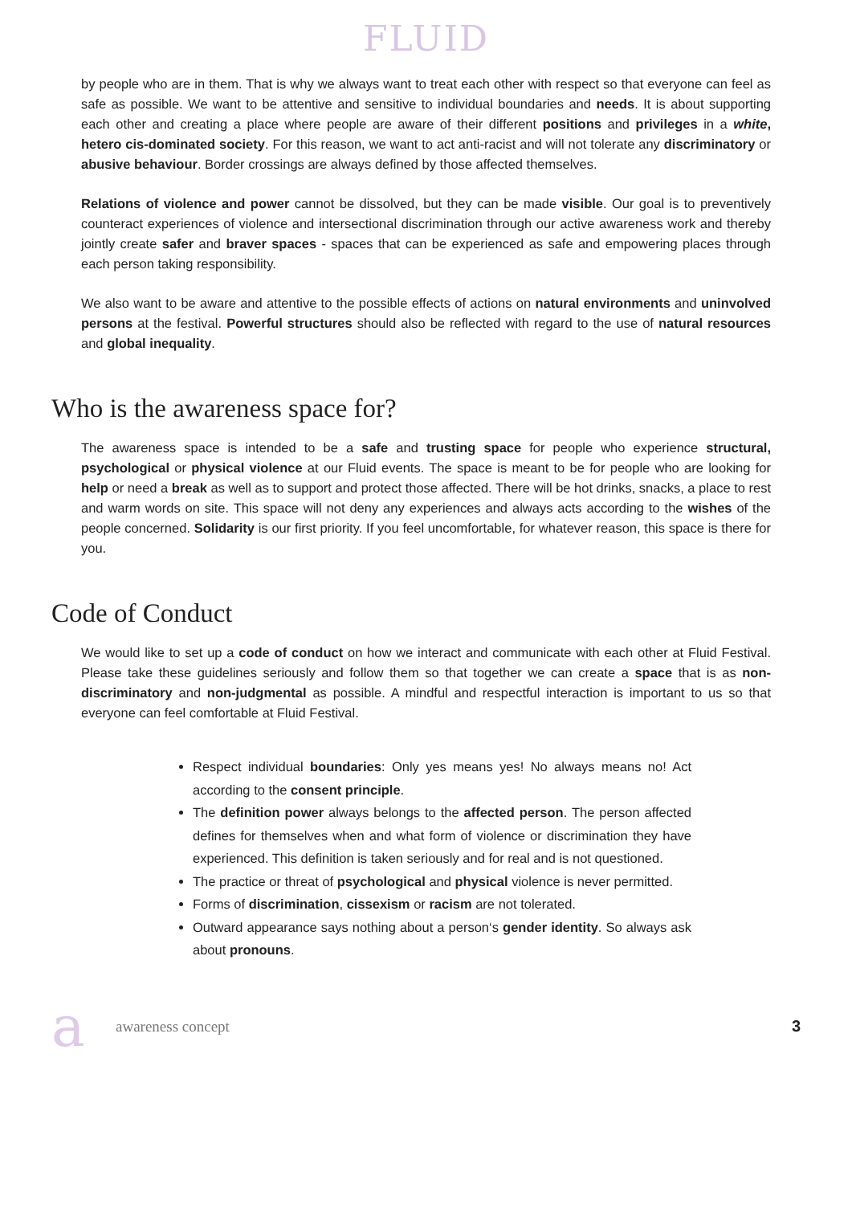FLUID
by people who are in them. That is why we always want to treat each other with respect so that everyone can feel as safe as possible. We want to be attentive and sensitive to individual boundaries and needs. It is about supporting each other and creating a place where people are aware of their different positions and privileges in a white, hetero cis-dominated society. For this reason, we want to act anti-racist and will not tolerate any discriminatory or abusive behaviour. Border crossings are always defined by those affected themselves.
Relations of violence and power cannot be dissolved, but they can be made visible. Our goal is to preventively counteract experiences of violence and intersectional discrimination through our active awareness work and thereby jointly create safer and braver spaces - spaces that can be experienced as safe and empowering places through each person taking responsibility.
We also want to be aware and attentive to the possible effects of actions on natural environments and uninvolved persons at the festival. Powerful structures should also be reflected with regard to the use of natural resources and global inequality.
Who is the awareness space for?
The awareness space is intended to be a safe and trusting space for people who experience structural, psychological or physical violence at our Fluid events. The space is meant to be for people who are looking for help or need a break as well as to support and protect those affected. There will be hot drinks, snacks, a place to rest and warm words on site. This space will not deny any experiences and always acts according to the wishes of the people concerned. Solidarity is our first priority. If you feel uncomfortable, for whatever reason, this space is there for you.
Code of Conduct
We would like to set up a code of conduct on how we interact and communicate with each other at Fluid Festival. Please take these guidelines seriously and follow them so that together we can create a space that is as non-discriminatory and non-judgmental as possible. A mindful and respectful interaction is important to us so that everyone can feel comfortable at Fluid Festival.
Respect individual boundaries: Only yes means yes! No always means no! Act according to the consent principle.
The definition power always belongs to the affected person. The person affected defines for themselves when and what form of violence or discrimination they have experienced. This definition is taken seriously and for real and is not questioned.
The practice or threat of psychological and physical violence is never permitted.
Forms of discrimination, cissexism or racism are not tolerated.
Outward appearance says nothing about a person‘s gender identity. So always ask about pronouns.
aawareness concept 3